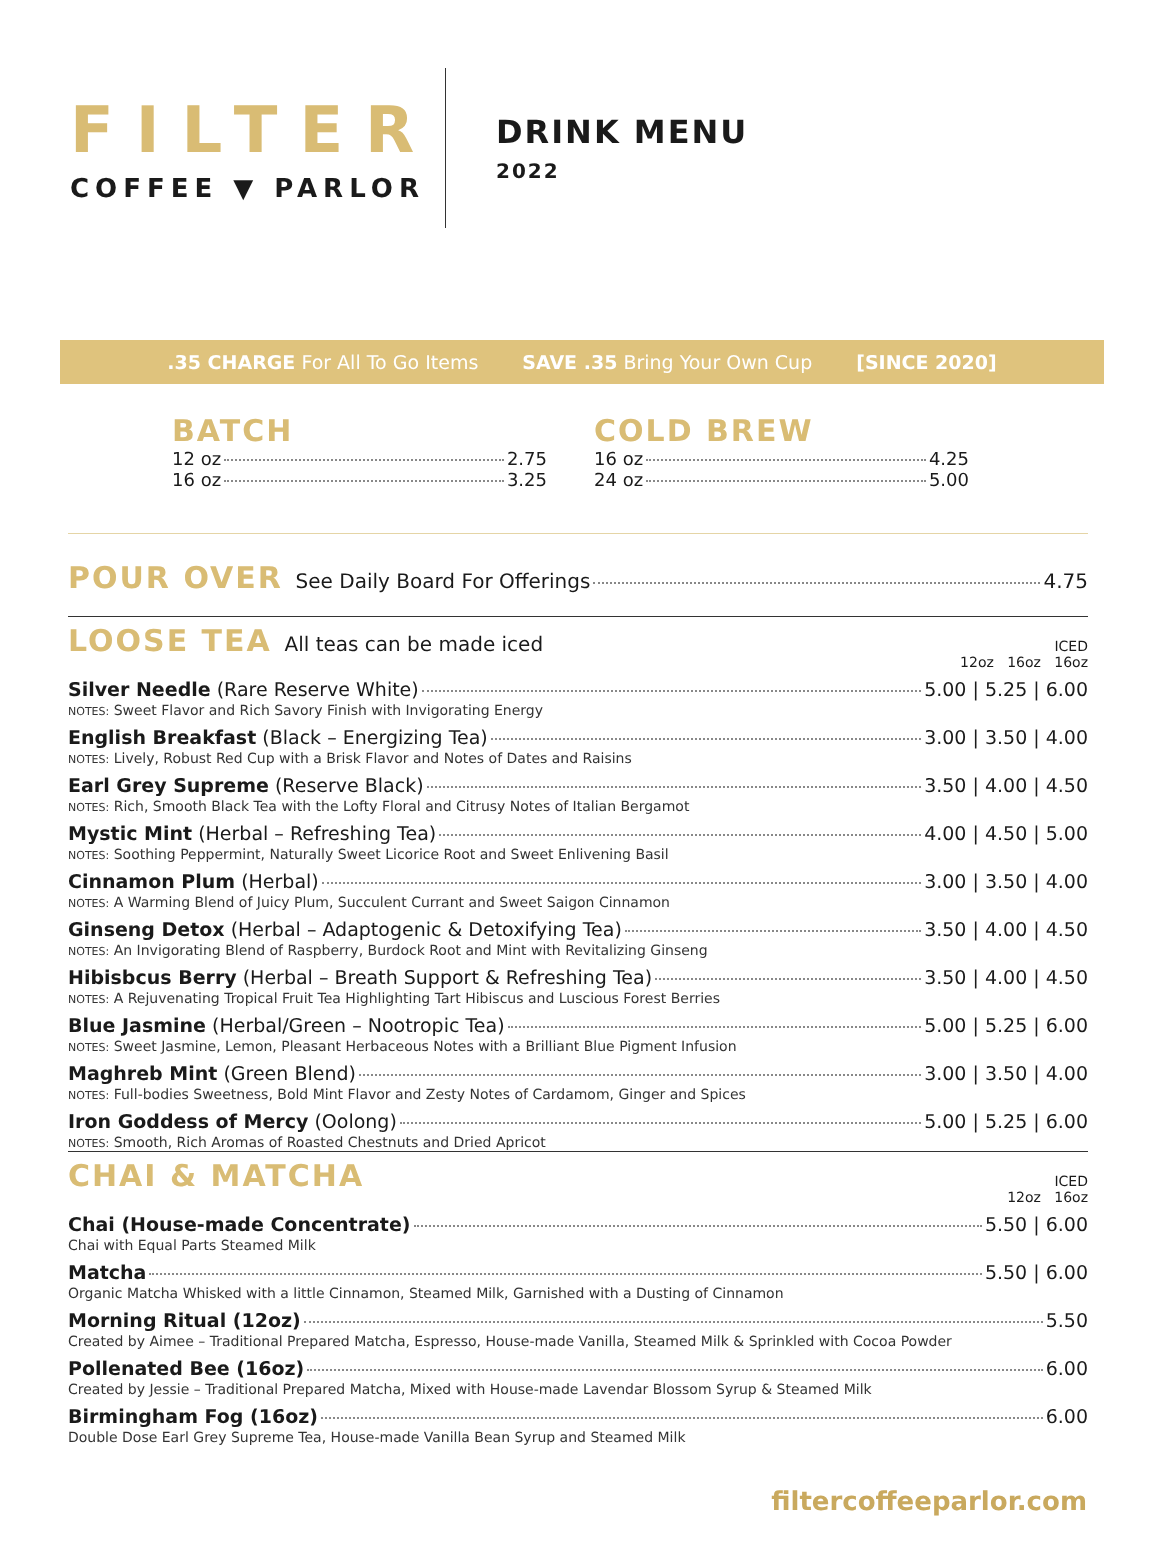FILTER
COFFEE ▼ PARLOR
DRINK MENU
2022
.35 CHARGE For All To Go Items SAVE .35 Bring Your Own Cup [SINCE 2020]
BATCH
12 oz 2.75
16 oz 3.25
COLD BREW
16 oz 4.25
24 oz 5.00
POUR OVER See Daily Board For Offerings 4.75
LOOSE TEA All teas can be made iced ICED
12oz 16oz 16oz
Silver Needle (Rare Reserve White) 5.00 | 5.25 | 6.00
NOTES: Sweet Flavor and Rich Savory Finish with Invigorating Energy
English Breakfast (Black – Energizing Tea) 3.00 | 3.50 | 4.00
NOTES: Lively, Robust Red Cup with a Brisk Flavor and Notes of Dates and Raisins
Earl Grey Supreme (Reserve Black) 3.50 | 4.00 | 4.50
NOTES: Rich, Smooth Black Tea with the Lofty Floral and Citrusy Notes of Italian Bergamot
Mystic Mint (Herbal – Refreshing Tea) 4.00 | 4.50 | 5.00
NOTES: Soothing Peppermint, Naturally Sweet Licorice Root and Sweet Enlivening Basil
Cinnamon Plum (Herbal) 3.00 | 3.50 | 4.00
NOTES: A Warming Blend of Juicy Plum, Succulent Currant and Sweet Saigon Cinnamon
Ginseng Detox (Herbal – Adaptogenic & Detoxifying Tea) 3.50 | 4.00 | 4.50
NOTES: An Invigorating Blend of Raspberry, Burdock Root and Mint with Revitalizing Ginseng
Hibisbcus Berry (Herbal – Breath Support & Refreshing Tea) 3.50 | 4.00 | 4.50
NOTES: A Rejuvenating Tropical Fruit Tea Highlighting Tart Hibiscus and Luscious Forest Berries
Blue Jasmine (Herbal/Green – Nootropic Tea) 5.00 | 5.25 | 6.00
NOTES: Sweet Jasmine, Lemon, Pleasant Herbaceous Notes with a Brilliant Blue Pigment Infusion
Maghreb Mint (Green Blend) 3.00 | 3.50 | 4.00
NOTES: Full-bodies Sweetness, Bold Mint Flavor and Zesty Notes of Cardamom, Ginger and Spices
Iron Goddess of Mercy (Oolong) 5.00 | 5.25 | 6.00
NOTES: Smooth, Rich Aromas of Roasted Chestnuts and Dried Apricot
CHAI & MATCHA ICED
12oz 16oz
Chai (House-made Concentrate) 5.50 | 6.00
Chai with Equal Parts Steamed Milk
Matcha 5.50 | 6.00
Organic Matcha Whisked with a little Cinnamon, Steamed Milk, Garnished with a Dusting of Cinnamon
Morning Ritual (12oz) 5.50
Created by Aimee – Traditional Prepared Matcha, Espresso, House-made Vanilla, Steamed Milk & Sprinkled with Cocoa Powder
Pollenated Bee (16oz) 6.00
Created by Jessie – Traditional Prepared Matcha, Mixed with House-made Lavendar Blossom Syrup & Steamed Milk
Birmingham Fog (16oz) 6.00
Double Dose Earl Grey Supreme Tea, House-made Vanilla Bean Syrup and Steamed Milk
filtercoffeeparlor.com